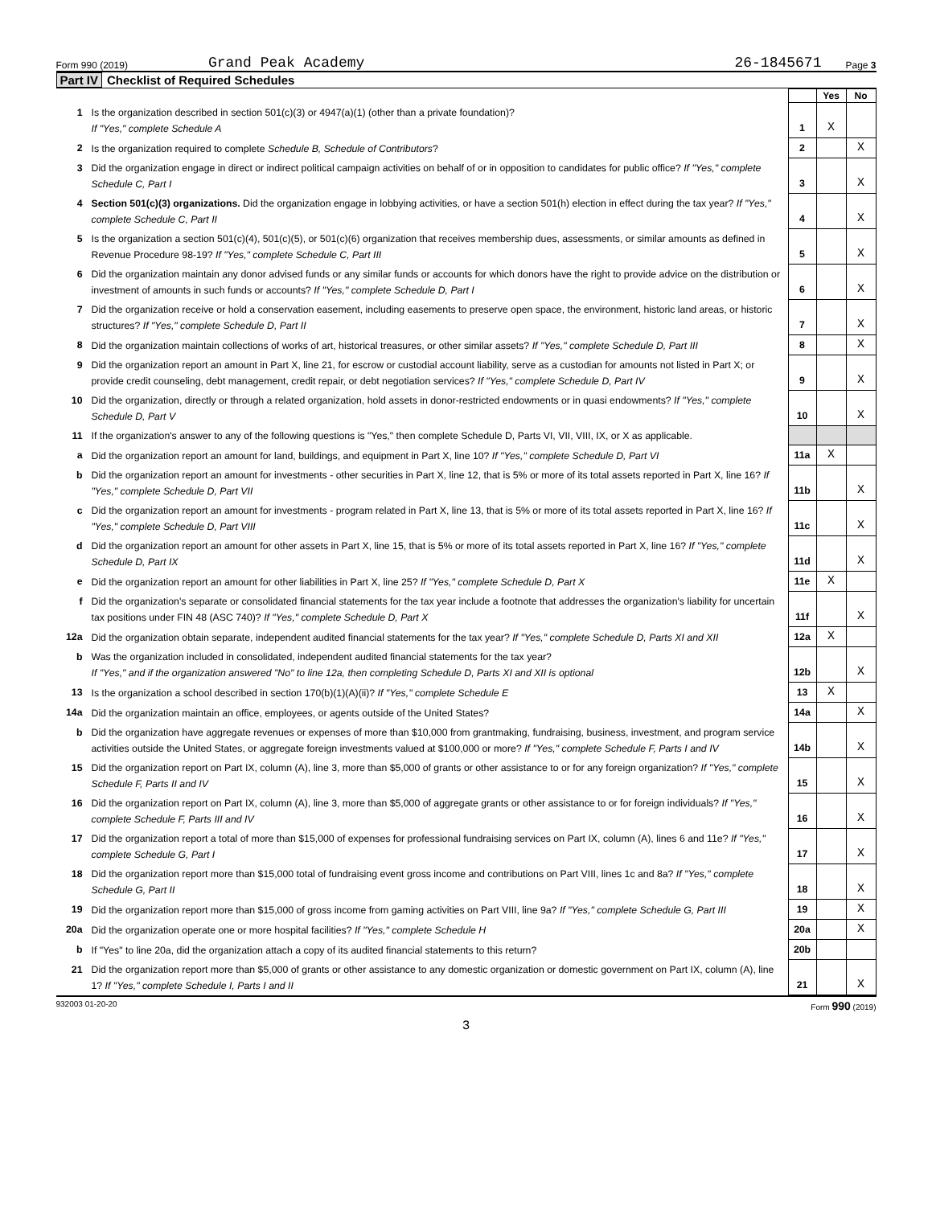Form 990 (2019) Grand Peak Academy 26-1845671 Page 3
Part IV Checklist of Required Schedules
| | | | Yes | No |
| 1 | Is the organization described in section 501(c)(3) or 4947(a)(1) (other than a private foundation)? If "Yes," complete Schedule A | 1 | X | |
| 2 | Is the organization required to complete Schedule B, Schedule of Contributors ? | 2 | | X |
| 3 | Did the organization engage in direct or indirect political campaign activities on behalf of or in opposition to candidates for public office? If "Yes," complete Schedule C, Part I | 3 | | X |
| 4 | Section 501(c)(3) organizations. Did the organization engage in lobbying activities, or have a section 501(h) election in effect during the tax year? If "Yes," complete Schedule C, Part II | 4 | | X |
| 5 | Is the organization a section 501(c)(4), 501(c)(5), or 501(c)(6) organization that receives membership dues, assessments, or similar amounts as defined in Revenue Procedure 98-19? If "Yes," complete Schedule C, Part III | 5 | | X |
| 6 | Did the organization maintain any donor advised funds or any similar funds or accounts for which donors have the right to provide advice on the distribution or investment of amounts in such funds or accounts? If "Yes," complete Schedule D, Part I | 6 | | X |
| 7 | Did the organization receive or hold a conservation easement, including easements to preserve open space, the environment, historic land areas, or historic structures? If "Yes," complete Schedule D, Part II | 7 | | X |
| 8 | Did the organization maintain collections of works of art, historical treasures, or other similar assets? If "Yes," complete Schedule D, Part III | 8 | | X |
| 9 | Did the organization report an amount in Part X, line 21, for escrow or custodial account liability, serve as a custodian for amounts not listed in Part X; or provide credit counseling, debt management, credit repair, or debt negotiation services? If "Yes," complete Schedule D, Part IV | 9 | | X |
| 10 | Did the organization, directly or through a related organization, hold assets in donor-restricted endowments or in quasi endowments? If "Yes," complete Schedule D, Part V | 10 | | X |
| 11 | If the organization's answer to any of the following questions is "Yes," then complete Schedule D, Parts VI, VII, VIII, IX, or X as applicable. | | | |
| a | Did the organization report an amount for land, buildings, and equipment in Part X, line 10? If "Yes," complete Schedule D, Part VI | 11a | X | |
| b | Did the organization report an amount for investments - other securities in Part X, line 12, that is 5% or more of its total assets reported in Part X, line 16? If "Yes," complete Schedule D, Part VII | 11b | | X |
| c | Did the organization report an amount for investments - program related in Part X, line 13, that is 5% or more of its total assets reported in Part X, line 16? If "Yes," complete Schedule D, Part VIII | 11c | | X |
| d | Did the organization report an amount for other assets in Part X, line 15, that is 5% or more of its total assets reported in Part X, line 16? If "Yes," complete Schedule D, Part IX | 11d | | X |
| e | Did the organization report an amount for other liabilities in Part X, line 25? If "Yes," complete Schedule D, Part X | 11e | X | |
| f | Did the organization's separate or consolidated financial statements for the tax year include a footnote that addresses the organization's liability for uncertain tax positions under FIN 48 (ASC 740)? If "Yes," complete Schedule D, Part X | 11f | | X |
| 12a | Did the organization obtain separate, independent audited financial statements for the tax year? If "Yes," complete Schedule D, Parts XI and XII | 12a | X | |
| b | Was the organization included in consolidated, independent audited financial statements for the tax year? If "Yes," and if the organization answered "No" to line 12a, then completing Schedule D, Parts XI and XII is optional | 12b | | X |
| 13 | Is the organization a school described in section 170(b)(1)(A)(ii)? If "Yes," complete Schedule E | 13 | X | |
| 14a | Did the organization maintain an office, employees, or agents outside of the United States? | 14a | | X |
| b | Did the organization have aggregate revenues or expenses of more than $10,000 from grantmaking, fundraising, business, investment, and program service activities outside the United States, or aggregate foreign investments valued at $100,000 or more? If "Yes," complete Schedule F, Parts I and IV | 14b | | X |
| 15 | Did the organization report on Part IX, column (A), line 3, more than $5,000 of grants or other assistance to or for any foreign organization? If "Yes," complete Schedule F, Parts II and IV | 15 | | X |
| 16 | Did the organization report on Part IX, column (A), line 3, more than $5,000 of aggregate grants or other assistance to or for foreign individuals? If "Yes," complete Schedule F, Parts III and IV | 16 | | X |
| 17 | Did the organization report a total of more than $15,000 of expenses for professional fundraising services on Part IX, column (A), lines 6 and 11e? If "Yes," complete Schedule G, Part I | 17 | | X |
| 18 | Did the organization report more than $15,000 total of fundraising event gross income and contributions on Part VIII, lines 1c and 8a? If "Yes," complete Schedule G, Part II | 18 | | X |
| 19 | Did the organization report more than $15,000 of gross income from gaming activities on Part VIII, line 9a? If "Yes," complete Schedule G, Part III | 19 | | X |
| 20a | Did the organization operate one or more hospital facilities? If "Yes," complete Schedule H | 20a | | X |
| b | If "Yes" to line 20a, did the organization attach a copy of its audited financial statements to this return? | 20b | | |
| 21 | Did the organization report more than $5,000 of grants or other assistance to any domestic organization or domestic government on Part IX, column (A), line 1? If "Yes," complete Schedule I, Parts I and II | 21 | | X |
932003 01-20-20 Form 990 (2019)
3